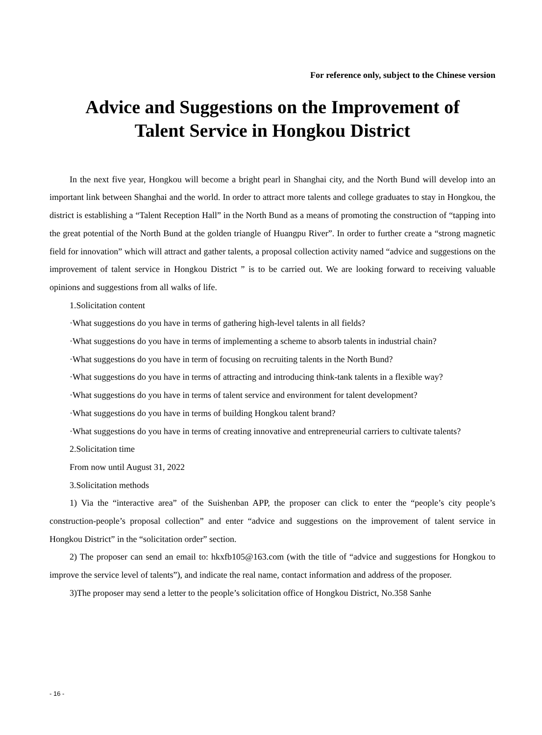For reference only, subject to the Chinese version
Advice and Suggestions on the Improvement of
Talent Service in Hongkou District
In the next five year, Hongkou will become a bright pearl in Shanghai city, and the North Bund will develop into an important link between Shanghai and the world. In order to attract more talents and college graduates to stay in Hongkou, the district is establishing a “Talent Reception Hall” in the North Bund as a means of promoting the construction of “tapping into the great potential of the North Bund at the golden triangle of Huangpu River”. In order to further create a “strong magnetic field for innovation” which will attract and gather talents, a proposal collection activity named “advice and suggestions on the improvement of talent service in Hongkou District ” is to be carried out. We are looking forward to receiving valuable opinions and suggestions from all walks of life.
1.Solicitation content
·What suggestions do you have in terms of gathering high-level talents in all fields?
·What suggestions do you have in terms of implementing a scheme to absorb talents in industrial chain?
·What suggestions do you have in term of focusing on recruiting talents in the North Bund?
·What suggestions do you have in terms of attracting and introducing think-tank talents in a flexible way?
·What suggestions do you have in terms of talent service and environment for talent development?
·What suggestions do you have in terms of building Hongkou talent brand?
·What suggestions do you have in terms of creating innovative and entrepreneurial carriers to cultivate talents?
2.Solicitation time
From now until August 31, 2022
3.Solicitation methods
1) Via the “interactive area” of the Suishenban APP, the proposer can click to enter the “people’s city people’s construction-people’s proposal collection” and enter “advice and suggestions on the improvement of talent service in Hongkou District” in the “solicitation order” section.
2) The proposer can send an email to: hkxfb105@163.com (with the title of “advice and suggestions for Hongkou to improve the service level of talents”), and indicate the real name, contact information and address of the proposer.
3)The proposer may send a letter to the people’s solicitation office of Hongkou District, No.358 Sanhe
- 16 -